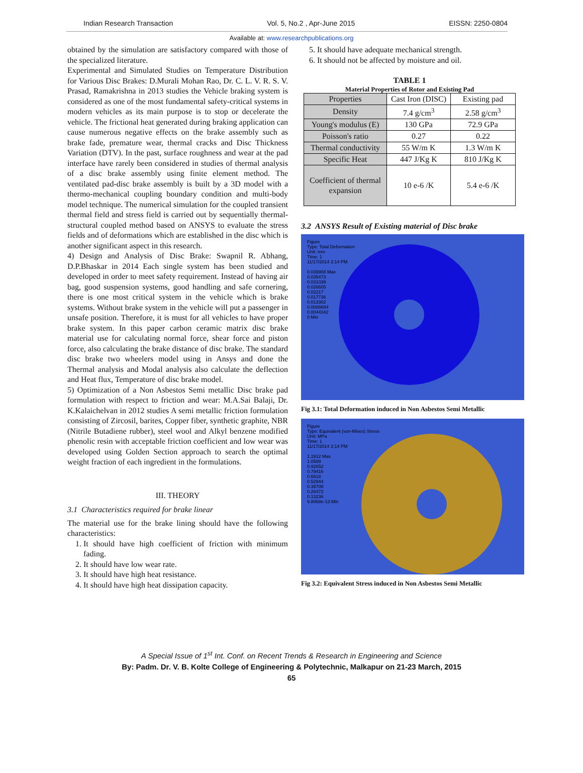Indian Research Transaction Vol. 5, No.2 , Apr-June 2015 EISSN: 2250-0804
Available at: www.researchpublications.org
obtained by the simulation are satisfactory compared with those of the specialized literature.
Experimental and Simulated Studies on Temperature Distribution for Various Disc Brakes: D.Murali Mohan Rao, Dr. C. L. V. R. S. V. Prasad, Ramakrishna in 2013 studies the Vehicle braking system is considered as one of the most fundamental safety-critical systems in modern vehicles as its main purpose is to stop or decelerate the vehicle. The frictional heat generated during braking application can cause numerous negative effects on the brake assembly such as brake fade, premature wear, thermal cracks and Disc Thickness Variation (DTV). In the past, surface roughness and wear at the pad interface have rarely been considered in studies of thermal analysis of a disc brake assembly using finite element method. The ventilated pad-disc brake assembly is built by a 3D model with a thermo-mechanical coupling boundary condition and multi-body model technique. The numerical simulation for the coupled transient thermal field and stress field is carried out by sequentially thermal-structural coupled method based on ANSYS to evaluate the stress fields and of deformations which are established in the disc which is another significant aspect in this research.
4) Design and Analysis of Disc Brake: Swapnil R. Abhang, D.P.Bhaskar in 2014 Each single system has been studied and developed in order to meet safety requirement. Instead of having air bag, good suspension systems, good handling and safe cornering, there is one most critical system in the vehicle which is brake systems. Without brake system in the vehicle will put a passenger in unsafe position. Therefore, it is must for all vehicles to have proper brake system. In this paper carbon ceramic matrix disc brake material use for calculating normal force, shear force and piston force, also calculating the brake distance of disc brake. The standard disc brake two wheelers model using in Ansys and done the Thermal analysis and Modal analysis also calculate the deflection and Heat flux, Temperature of disc brake model.
5) Optimization of a Non Asbestos Semi metallic Disc brake pad formulation with respect to friction and wear: M.A.Sai Balaji, Dr. K.Kalaichelvan in 2012 studies A semi metallic friction formulation consisting of Zircosil, barites, Copper fiber, synthetic graphite, NBR (Nitrile Butadiene rubber), steel wool and Alkyl benzene modified phenolic resin with acceptable friction coefficient and low wear was developed using Golden Section approach to search the optimal weight fraction of each ingredient in the formulations.
III. THEORY
3.1 Characteristics required for brake linear
The material use for the brake lining should have the following characteristics:
1. It should have high coefficient of friction with minimum fading.
2. It should have low wear rate.
3. It should have high heat resistance.
4. It should have high heat dissipation capacity.
5. It should have adequate mechanical strength.
6. It should not be affected by moisture and oil.
TABLE 1
Material Properties of Rotor and Existing Pad
| Properties | Cast Iron (DISC) | Existing pad |
| --- | --- | --- |
| Density | 7.4 g/cm<sup>3</sup> | 2.58 g/cm<sup>3</sup> |
| Young's modulus (E) | 130 GPa | 72.9 GPa |
| Poisson's ratio | 0.27 | 0.22 |
| Thermal conductivity | 55 W/m K | 1.3 W/m K |
| Specific Heat | 447 J/Kg K | 810 J/Kg K |
| Coefficient of thermal expansion | 10 e-6 /K | 5.4 e-6 /K |
3.2 ANSYS Result of Existing material of Disc brake
Figure
Type: Total Deformation
Unit: mm
Time: 1
11/17/2014 2:14 PM
0.039908 Max
0.035473
0.031039
0.026605
0.02217
0.017736
0.013302
0.0088684
0.0044342
0 Min
Fig 3.1: Total Deformation induced in Non Asbestos Semi Metallic
Figure
Type: Equivalent (von-Mises) Stress
Unit: MPa
Time: 1
11/17/2014 2:14 PM
1.1912 Max
1.0589
0.92652
0.79416
0.6618
0.52944
0.39708
0.26472
0.13236
9.8068e-13 Min
Fig 3.2: Equivalent Stress induced in Non Asbestos Semi Metallic
A Special Issue of 1<sup>st</sup> Int. Conf. on Recent Trends & Research in Engineering and Science
By: Padm. Dr. V. B. Kolte College of Engineering & Polytechnic, Malkapur on 21-23 March, 2015
65